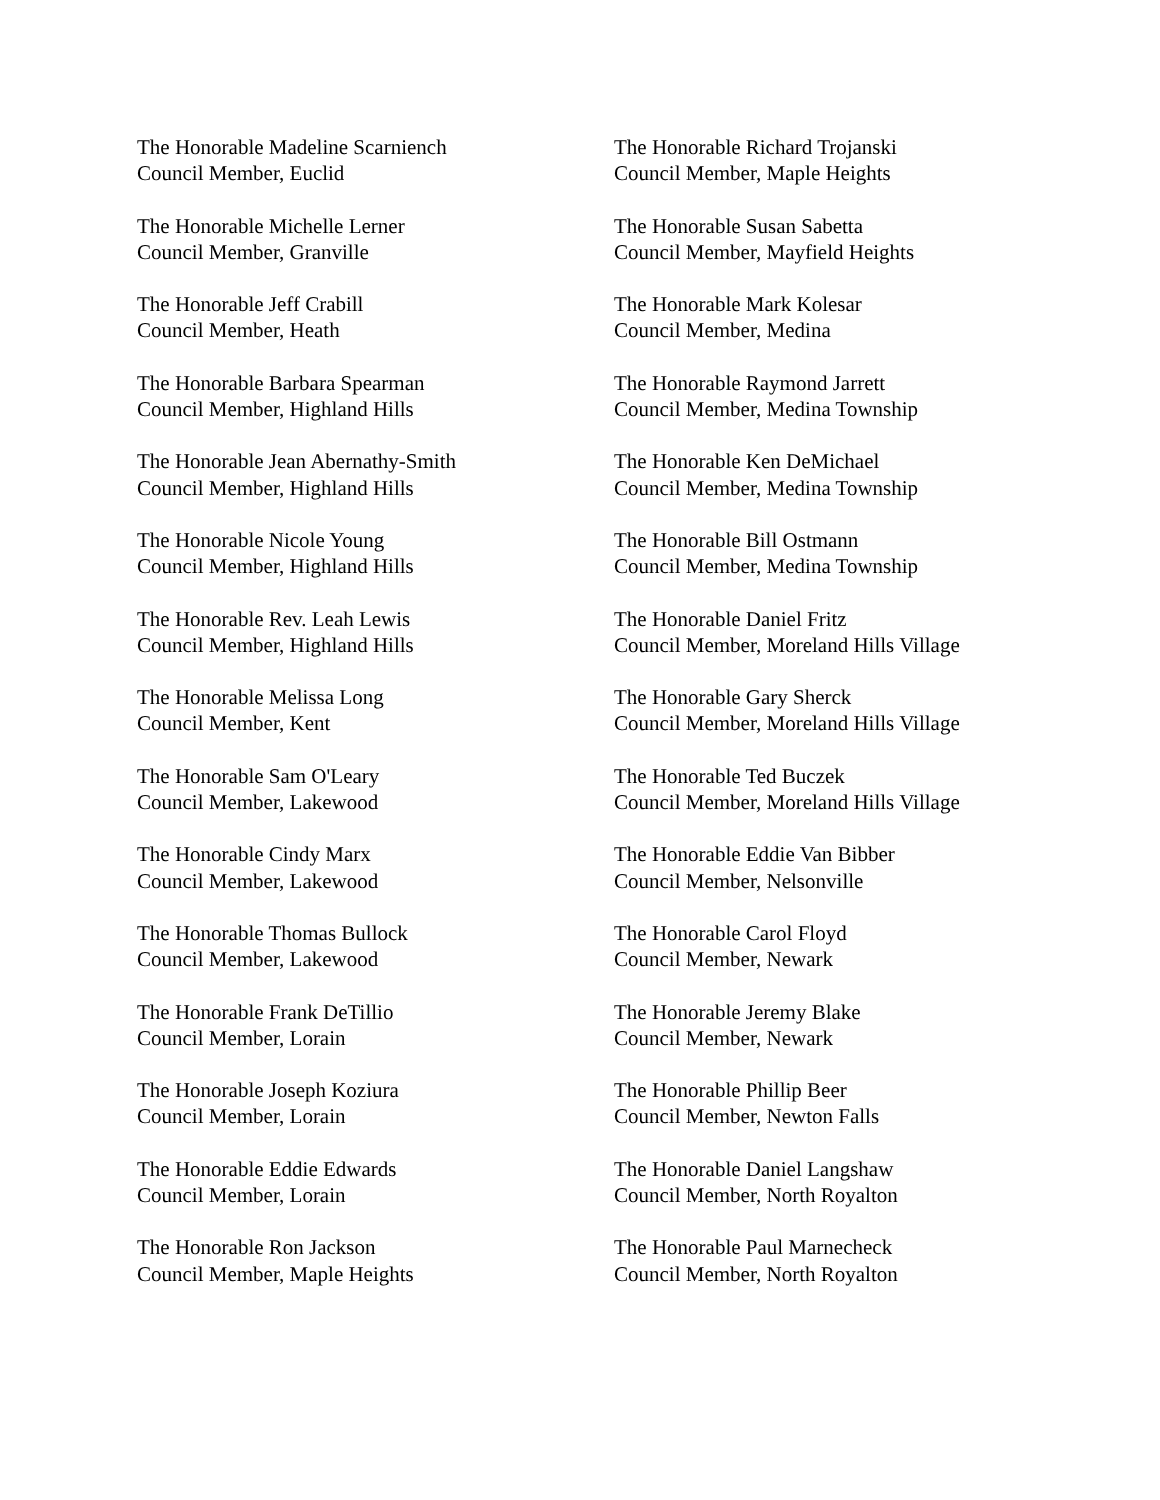The Honorable Madeline Scarniench
Council Member, Euclid
The Honorable Michelle Lerner
Council Member, Granville
The Honorable Jeff Crabill
Council Member, Heath
The Honorable Barbara Spearman
Council Member, Highland Hills
The Honorable Jean Abernathy-Smith
Council Member, Highland Hills
The Honorable Nicole Young
Council Member, Highland Hills
The Honorable Rev. Leah Lewis
Council Member, Highland Hills
The Honorable Melissa Long
Council Member, Kent
The Honorable Sam O'Leary
Council Member, Lakewood
The Honorable Cindy Marx
Council Member, Lakewood
The Honorable Thomas Bullock
Council Member, Lakewood
The Honorable Frank DeTillio
Council Member, Lorain
The Honorable Joseph Koziura
Council Member, Lorain
The Honorable Eddie Edwards
Council Member, Lorain
The Honorable Ron Jackson
Council Member, Maple Heights
The Honorable Richard Trojanski
Council Member, Maple Heights
The Honorable Susan Sabetta
Council Member, Mayfield Heights
The Honorable Mark Kolesar
Council Member, Medina
The Honorable Raymond Jarrett
Council Member, Medina Township
The Honorable Ken DeMichael
Council Member, Medina Township
The Honorable Bill Ostmann
Council Member, Medina Township
The Honorable Daniel Fritz
Council Member, Moreland Hills Village
The Honorable Gary Sherck
Council Member, Moreland Hills Village
The Honorable Ted Buczek
Council Member, Moreland Hills Village
The Honorable Eddie Van Bibber
Council Member, Nelsonville
The Honorable Carol Floyd
Council Member, Newark
The Honorable Jeremy Blake
Council Member, Newark
The Honorable Phillip Beer
Council Member, Newton Falls
The Honorable Daniel Langshaw
Council Member, North Royalton
The Honorable Paul Marnecheck
Council Member, North Royalton